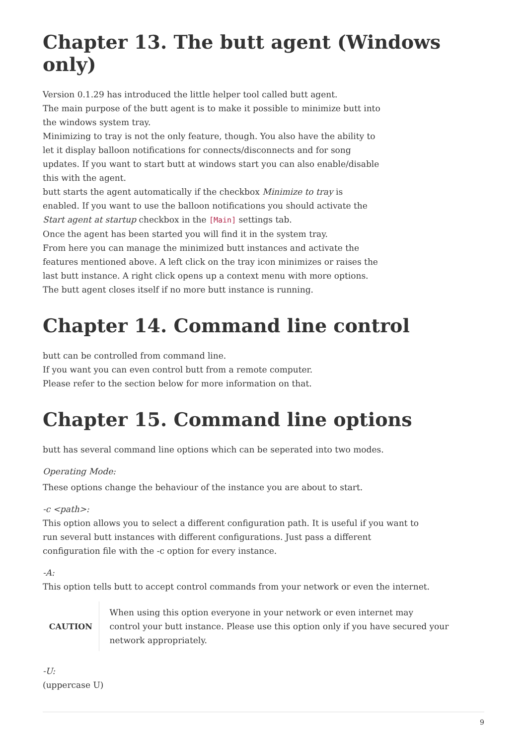Chapter 13. The butt agent (Windows only)
Version 0.1.29 has introduced the little helper tool called butt agent.
The main purpose of the butt agent is to make it possible to minimize butt into the windows system tray.
Minimizing to tray is not the only feature, though. You also have the ability to let it display balloon notifications for connects/disconnects and for song updates. If you want to start butt at windows start you can also enable/disable this with the agent.
butt starts the agent automatically if the checkbox Minimize to tray is enabled. If you want to use the balloon notifications you should activate the Start agent at startup checkbox in the [Main] settings tab.
Once the agent has been started you will find it in the system tray.
From here you can manage the minimized butt instances and activate the features mentioned above. A left click on the tray icon minimizes or raises the last butt instance. A right click opens up a context menu with more options.
The butt agent closes itself if no more butt instance is running.
Chapter 14. Command line control
butt can be controlled from command line.
If you want you can even control butt from a remote computer.
Please refer to the section below for more information on that.
Chapter 15. Command line options
butt has several command line options which can be seperated into two modes.
Operating Mode:
These options change the behaviour of the instance you are about to start.
-c <path>:
This option allows you to select a different configuration path. It is useful if you want to run several butt instances with different configurations. Just pass a different configuration file with the -c option for every instance.
-A:
This option tells butt to accept control commands from your network or even the internet.
CAUTION
When using this option everyone in your network or even internet may
control your butt instance. Please use this option only if you have secured your network appropriately.
-U:
(uppercase U)
9